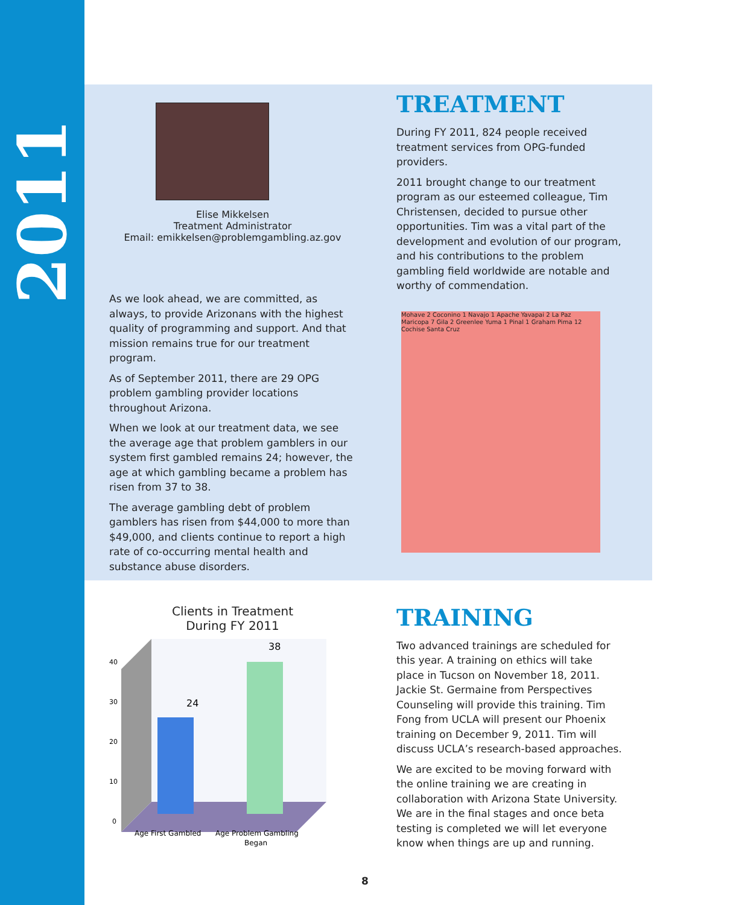2011
Elise Mikkelsen
Treatment Administrator
Email: emikkelsen@problemgambling.az.gov
As we look ahead, we are committed, as always, to provide Arizonans with the highest quality of programming and support. And that mission remains true for our treatment program.
As of September 2011, there are 29 OPG problem gambling provider locations throughout Arizona.
When we look at our treatment data, we see the average age that problem gamblers in our system first gambled remains 24; however, the age at which gambling became a problem has risen from 37 to 38.
The average gambling debt of problem gamblers has risen from $44,000 to more than $49,000, and clients continue to report a high rate of co-occurring mental health and substance abuse disorders.
Clients in Treatment
During FY 2011
24
38
40
30
20
10
0
Age First Gambled
Age Problem Gambling
Began
TREATMENT
During FY 2011, 824 people received treatment services from OPG-funded providers.
2011 brought change to our treatment program as our esteemed colleague, Tim Christensen, decided to pursue other opportunities. Tim was a vital part of the development and evolution of our program, and his contributions to the problem gambling field worldwide are notable and worthy of commendation.
Mohave 2 Coconino 1 Navajo 1 Apache Yavapai 2 La Paz Maricopa 7 Gila 2 Greenlee Yuma 1 Pinal 1 Graham Pima 12 Cochise Santa Cruz
TRAINING
Two advanced trainings are scheduled for this year. A training on ethics will take place in Tucson on November 18, 2011. Jackie St. Germaine from Perspectives Counseling will provide this training. Tim Fong from UCLA will present our Phoenix training on December 9, 2011. Tim will discuss UCLA’s research-based approaches.
We are excited to be moving forward with the online training we are creating in collaboration with Arizona State University. We are in the final stages and once beta testing is completed we will let everyone know when things are up and running.
8